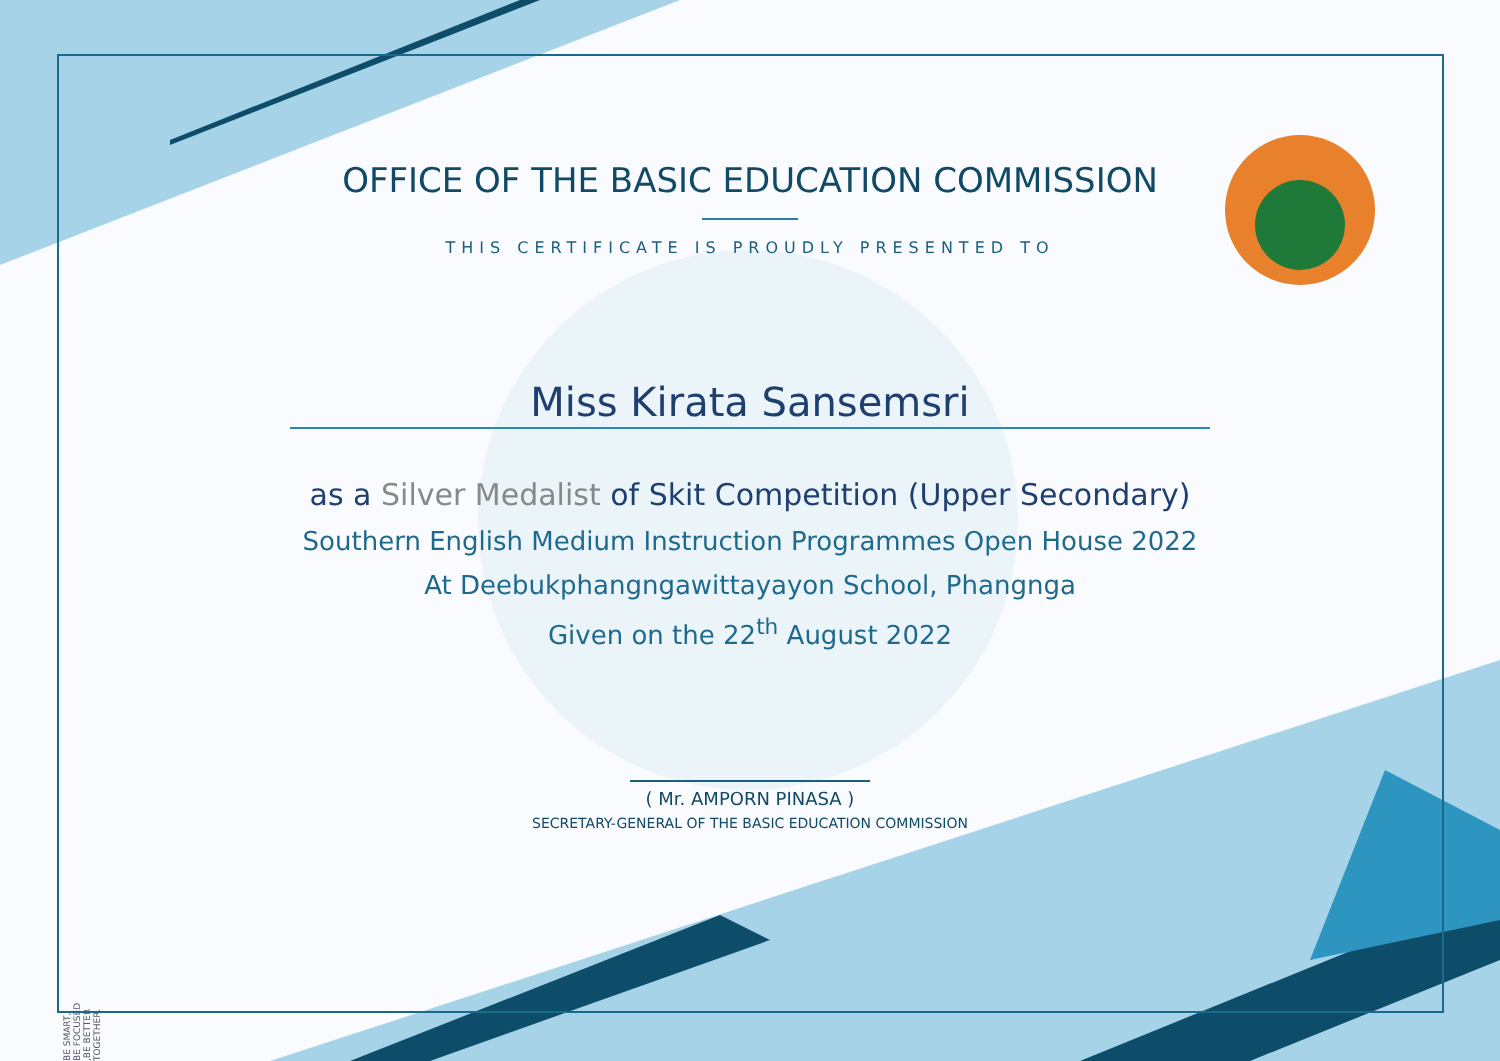BE SMART, BE FOCUSED ,BE BETTER TOGETHER.
OFFICE OF THE BASIC EDUCATION COMMISSION
THIS CERTIFICATE IS PROUDLY PRESENTED TO
Miss Kirata Sansemsri
as a Silver Medalist of Skit Competition (Upper Secondary)
Southern English Medium Instruction Programmes Open House 2022
At Deebukphangngawittayayon School, Phangnga
Given on the 22<sup>th</sup> August 2022
( Mr. AMPORN PINASA )
SECRETARY-GENERAL OF THE BASIC EDUCATION COMMISSION